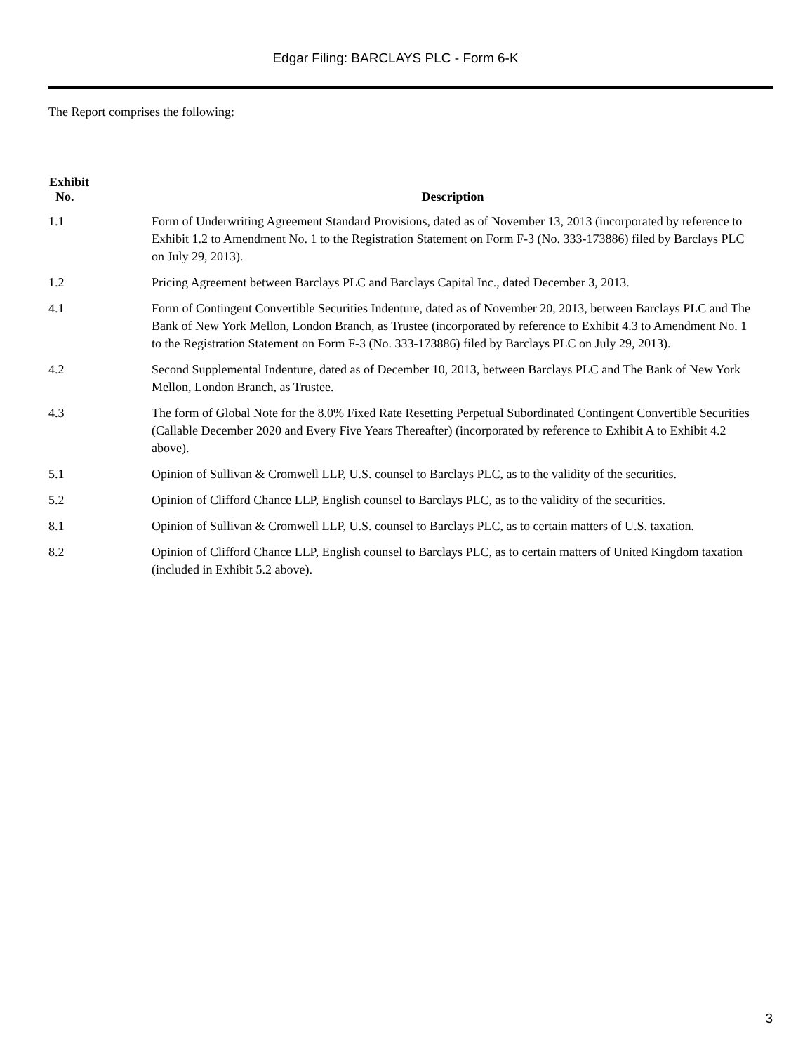Edgar Filing: BARCLAYS PLC - Form 6-K
The Report comprises the following:
| Exhibit No. | Description |
| --- | --- |
| 1.1 | Form of Underwriting Agreement Standard Provisions, dated as of November 13, 2013 (incorporated by reference to Exhibit 1.2 to Amendment No. 1 to the Registration Statement on Form F-3 (No. 333-173886) filed by Barclays PLC on July 29, 2013). |
| 1.2 | Pricing Agreement between Barclays PLC and Barclays Capital Inc., dated December 3, 2013. |
| 4.1 | Form of Contingent Convertible Securities Indenture, dated as of November 20, 2013, between Barclays PLC and The Bank of New York Mellon, London Branch, as Trustee (incorporated by reference to Exhibit 4.3 to Amendment No. 1 to the Registration Statement on Form F-3 (No. 333-173886) filed by Barclays PLC on July 29, 2013). |
| 4.2 | Second Supplemental Indenture, dated as of December 10, 2013, between Barclays PLC and The Bank of New York Mellon, London Branch, as Trustee. |
| 4.3 | The form of Global Note for the 8.0% Fixed Rate Resetting Perpetual Subordinated Contingent Convertible Securities (Callable December 2020 and Every Five Years Thereafter) (incorporated by reference to Exhibit A to Exhibit 4.2 above). |
| 5.1 | Opinion of Sullivan & Cromwell LLP, U.S. counsel to Barclays PLC, as to the validity of the securities. |
| 5.2 | Opinion of Clifford Chance LLP, English counsel to Barclays PLC, as to the validity of the securities. |
| 8.1 | Opinion of Sullivan & Cromwell LLP, U.S. counsel to Barclays PLC, as to certain matters of U.S. taxation. |
| 8.2 | Opinion of Clifford Chance LLP, English counsel to Barclays PLC, as to certain matters of United Kingdom taxation (included in Exhibit 5.2 above). |
3